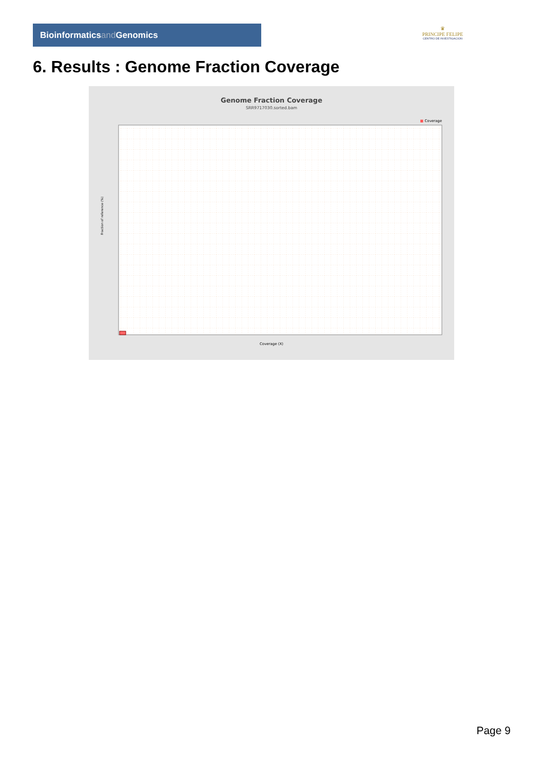Bioinformaticsand Genomics
♛
PRINCIPE FELIPE
CENTRO DE INVESTIGACION
6. Results : Genome Fraction Coverage
Genome Fraction Coverage
SRR9717030.sorted.bam
■ Coverage
Fraction of reference (%)
Coverage (X)
Page 9